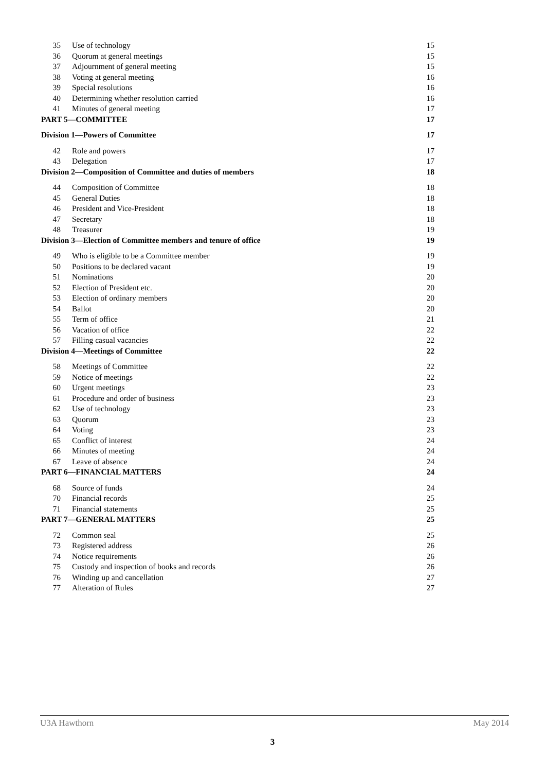35 Use of technology 15
36 Quorum at general meetings 15
37 Adjournment of general meeting 15
38 Voting at general meeting 16
39 Special resolutions 16
40 Determining whether resolution carried 16
41 Minutes of general meeting 17
PART 5—COMMITTEE 17
Division 1—Powers of Committee 17
42 Role and powers 17
43 Delegation 17
Division 2—Composition of Committee and duties of members 18
44 Composition of Committee 18
45 General Duties 18
46 President and Vice-President 18
47 Secretary 18
48 Treasurer 19
Division 3—Election of Committee members and tenure of office 19
49 Who is eligible to be a Committee member 19
50 Positions to be declared vacant 19
51 Nominations 20
52 Election of President etc. 20
53 Election of ordinary members 20
54 Ballot 20
55 Term of office 21
56 Vacation of office 22
57 Filling casual vacancies 22
Division 4—Meetings of Committee 22
58 Meetings of Committee 22
59 Notice of meetings 22
60 Urgent meetings 23
61 Procedure and order of business 23
62 Use of technology 23
63 Quorum 23
64 Voting 23
65 Conflict of interest 24
66 Minutes of meeting 24
67 Leave of absence 24
PART 6—FINANCIAL MATTERS 24
68 Source of funds 24
70 Financial records 25
71 Financial statements 25
PART 7—GENERAL MATTERS 25
72 Common seal 25
73 Registered address 26
74 Notice requirements 26
75 Custody and inspection of books and records 26
76 Winding up and cancellation 27
77 Alteration of Rules 27
U3A Hawthorn May 2014
3